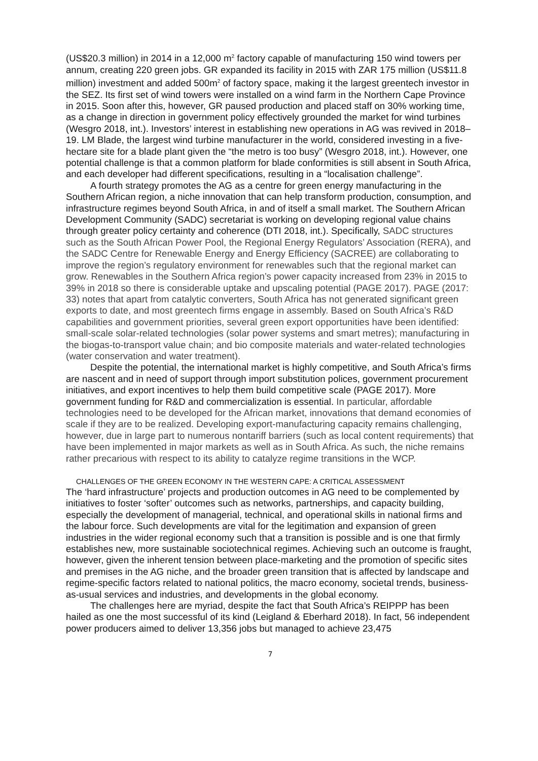(US$20.3 million) in 2014 in a 12,000 m<sup>2</sup> factory capable of manufacturing 150 wind towers per annum, creating 220 green jobs. GR expanded its facility in 2015 with ZAR 175 million (US$11.8 million) investment and added 500m<sup>2</sup> of factory space, making it the largest greentech investor in the SEZ. Its first set of wind towers were installed on a wind farm in the Northern Cape Province in 2015. Soon after this, however, GR paused production and placed staff on 30% working time, as a change in direction in government policy effectively grounded the market for wind turbines (Wesgro 2018, int.). Investors’ interest in establishing new operations in AG was revived in 2018–19. LM Blade, the largest wind turbine manufacturer in the world, considered investing in a five-hectare site for a blade plant given the “the metro is too busy” (Wesgro 2018, int.). However, one potential challenge is that a common platform for blade conformities is still absent in South Africa, and each developer had different specifications, resulting in a “localisation challenge”.
A fourth strategy promotes the AG as a centre for green energy manufacturing in the Southern African region, a niche innovation that can help transform production, consumption, and infrastructure regimes beyond South Africa, in and of itself a small market. The Southern African Development Community (SADC) secretariat is working on developing regional value chains through greater policy certainty and coherence (DTI 2018, int.). Specifically, SADC structures such as the South African Power Pool, the Regional Energy Regulators’ Association (RERA), and the SADC Centre for Renewable Energy and Energy Efficiency (SACREE) are collaborating to improve the region’s regulatory environment for renewables such that the regional market can grow. Renewables in the Southern Africa region’s power capacity increased from 23% in 2015 to 39% in 2018 so there is considerable uptake and upscaling potential (PAGE 2017). PAGE (2017: 33) notes that apart from catalytic converters, South Africa has not generated significant green exports to date, and most greentech firms engage in assembly. Based on South Africa’s R&D capabilities and government priorities, several green export opportunities have been identified: small-scale solar-related technologies (solar power systems and smart metres); manufacturing in the biogas-to-transport value chain; and bio composite materials and water-related technologies (water conservation and water treatment).
Despite the potential, the international market is highly competitive, and South Africa’s firms are nascent and in need of support through import substitution polices, government procurement initiatives, and export incentives to help them build competitive scale (PAGE 2017). More government funding for R&D and commercialization is essential. In particular, affordable technologies need to be developed for the African market, innovations that demand economies of scale if they are to be realized. Developing export-manufacturing capacity remains challenging, however, due in large part to numerous nontariff barriers (such as local content requirements) that have been implemented in major markets as well as in South Africa. As such, the niche remains rather precarious with respect to its ability to catalyze regime transitions in the WCP.
CHALLENGES OF THE GREEN ECONOMY IN THE WESTERN CAPE: A CRITICAL ASSESSMENT
The ‘hard infrastructure’ projects and production outcomes in AG need to be complemented by initiatives to foster ‘softer’ outcomes such as networks, partnerships, and capacity building, especially the development of managerial, technical, and operational skills in national firms and the labour force. Such developments are vital for the legitimation and expansion of green industries in the wider regional economy such that a transition is possible and is one that firmly establishes new, more sustainable sociotechnical regimes. Achieving such an outcome is fraught, however, given the inherent tension between place-marketing and the promotion of specific sites and premises in the AG niche, and the broader green transition that is affected by landscape and regime-specific factors related to national politics, the macro economy, societal trends, business-as-usual services and industries, and developments in the global economy.
The challenges here are myriad, despite the fact that South Africa’s REIPPP has been hailed as one the most successful of its kind (Leigland & Eberhard 2018). In fact, 56 independent power producers aimed to deliver 13,356 jobs but managed to achieve 23,475
7